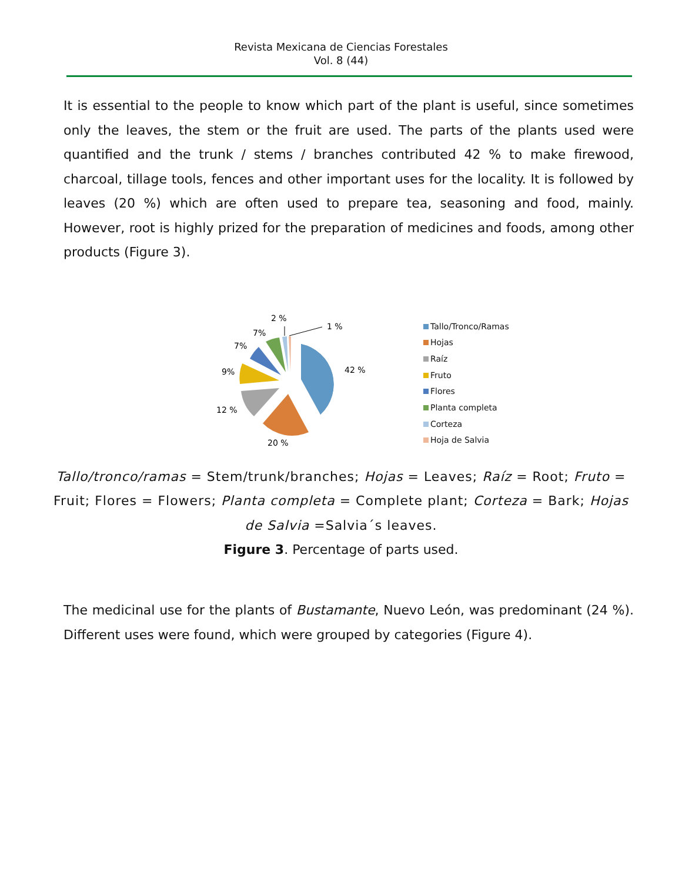Revista Mexicana de Ciencias Forestales
Vol. 8 (44)
It is essential to the people to know which part of the plant is useful, since sometimes only the leaves, the stem or the fruit are used. The parts of the plants used were quantified and the trunk / stems / branches contributed 42 % to make firewood, charcoal, tillage tools, fences and other important uses for the locality. It is followed by leaves (20 %) which are often used to prepare tea, seasoning and food, mainly. However, root is highly prized for the preparation of medicines and foods, among other products (Figure 3).
42 %
20 %
12 %
9%
7%
7%
2 %
1 %
Tallo/Tronco/Ramas
Hojas
Raíz
Fruto
Flores
Planta completa
Corteza
Hoja de Salvia
Tallo/tronco/ramas = Stem/trunk/branches; Hojas = Leaves; Raíz = Root; Fruto = Fruit; Flores = Flowers; Planta completa = Complete plant; Corteza = Bark; Hojas de Salvia =Salvia´s leaves.
Figure 3. Percentage of parts used.
The medicinal use for the plants of Bustamante, Nuevo León, was predominant (24 %). Different uses were found, which were grouped by categories (Figure 4).